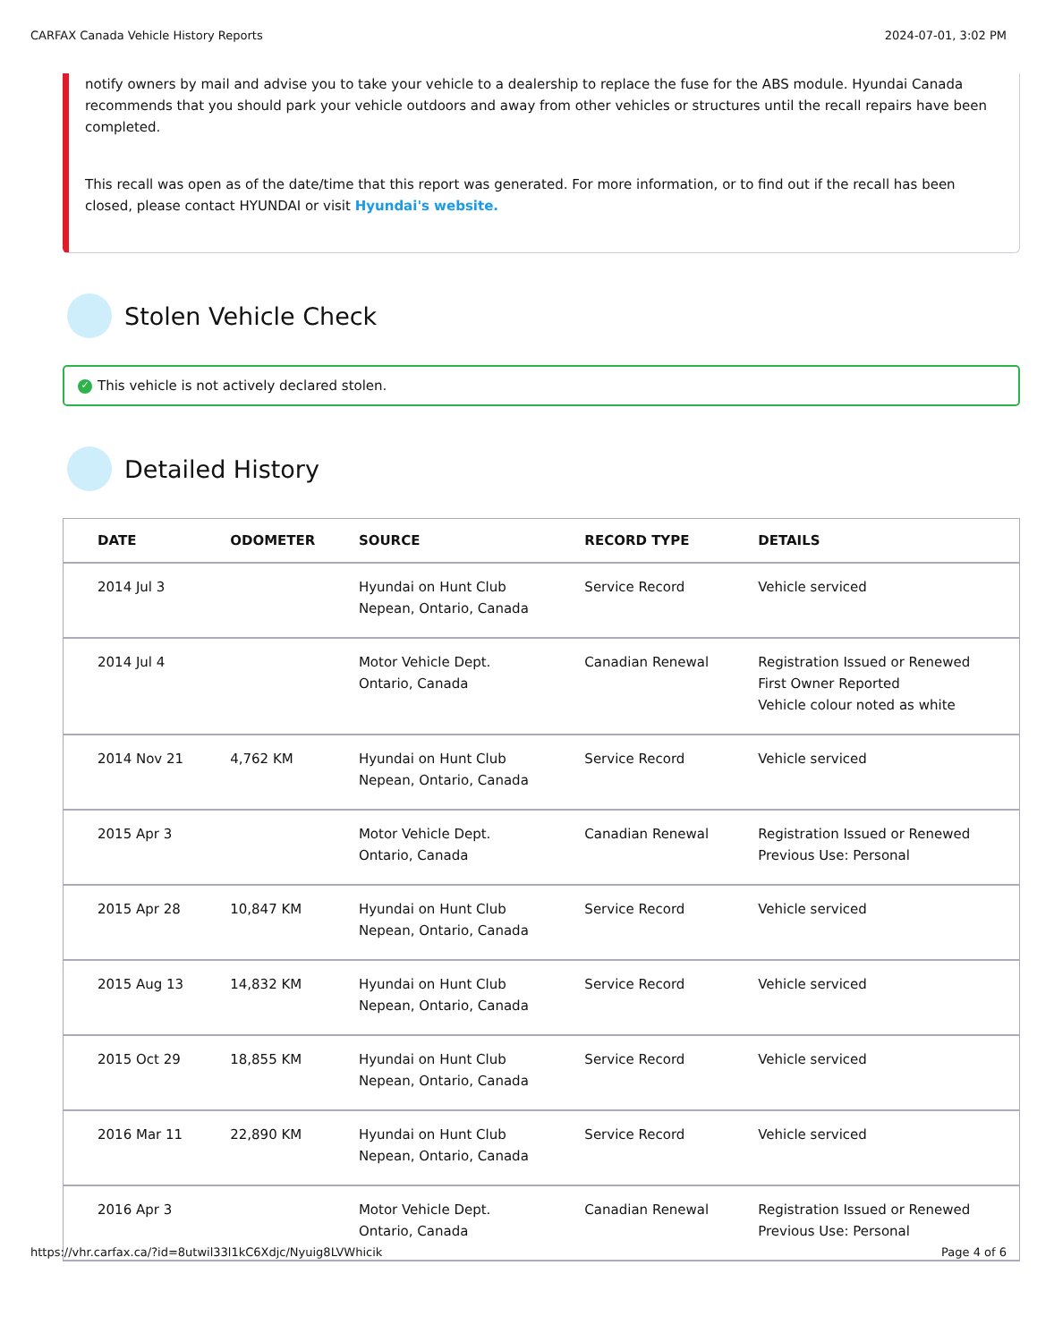CARFAX Canada Vehicle History Reports 2024-07-01, 3:02 PM
notify owners by mail and advise you to take your vehicle to a dealership to replace the fuse for the ABS module. Hyundai Canada recommends that you should park your vehicle outdoors and away from other vehicles or structures until the recall repairs have been completed.
This recall was open as of the date/time that this report was generated. For more information, or to find out if the recall has been closed, please contact HYUNDAI or visit Hyundai's website.
Stolen Vehicle Check
✓ This vehicle is not actively declared stolen.
Detailed History
| DATE | ODOMETER | SOURCE | RECORD TYPE | DETAILS |
| --- | --- | --- | --- | --- |
| 2014 Jul 3 | | Hyundai on Hunt Club Nepean, Ontario, Canada | Service Record | Vehicle serviced |
| 2014 Jul 4 | | Motor Vehicle Dept. Ontario, Canada | Canadian Renewal | Registration Issued or Renewed First Owner Reported Vehicle colour noted as white |
| 2014 Nov 21 | 4,762 KM | Hyundai on Hunt Club Nepean, Ontario, Canada | Service Record | Vehicle serviced |
| 2015 Apr 3 | | Motor Vehicle Dept. Ontario, Canada | Canadian Renewal | Registration Issued or Renewed Previous Use: Personal |
| 2015 Apr 28 | 10,847 KM | Hyundai on Hunt Club Nepean, Ontario, Canada | Service Record | Vehicle serviced |
| 2015 Aug 13 | 14,832 KM | Hyundai on Hunt Club Nepean, Ontario, Canada | Service Record | Vehicle serviced |
| 2015 Oct 29 | 18,855 KM | Hyundai on Hunt Club Nepean, Ontario, Canada | Service Record | Vehicle serviced |
| 2016 Mar 11 | 22,890 KM | Hyundai on Hunt Club Nepean, Ontario, Canada | Service Record | Vehicle serviced |
| 2016 Apr 3 | | Motor Vehicle Dept. Ontario, Canada | Canadian Renewal | Registration Issued or Renewed Previous Use: Personal |
https://vhr.carfax.ca/?id=8utwil33l1kC6Xdjc/Nyuig8LVWhicik Page 4 of 6